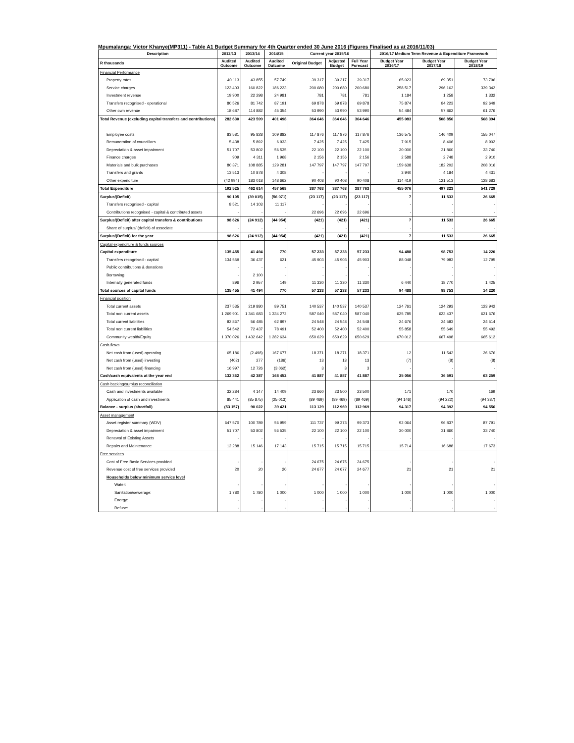Mpumalanga: Victor Khanye(MP311) - Table A1 Budget Summary for 4th Quarter ended 30 June 2016 (Figures Finalised as at 2016/11/03)
| Description | 2012/13 | 2013/14 | 2014/15 | Current year 2015/16 | | | 2016/17 Medium Term Revenue & Expenditure Framework | | |
| --- | --- | --- | --- | --- | --- | --- | --- | --- | --- |
| R thousands | Audited Outcome | Audited Outcome | Audited Outcome | Original Budget | Adjusted Budget | Full Year Forecast | Budget Year 2016/17 | Budget Year 2017/18 | Budget Year 2018/19 |
| Financial Performance | | | | | | | | | |
| Property rates | 40 113 | 43 855 | 57 749 | 39 317 | 39 317 | 39 317 | 65 023 | 69 351 | 73 796 |
| Service charges | 123 403 | 160 822 | 186 223 | 200 680 | 200 680 | 200 680 | 258 517 | 296 162 | 339 342 |
| Investment revenue | 19 900 | 22 298 | 24 981 | 781 | 781 | 781 | 1 184 | 1 258 | 1 332 |
| Transfers recognised - operational | 80 526 | 81 742 | 87 191 | 69 878 | 69 878 | 69 878 | 75 874 | 84 223 | 92 649 |
| Other own revenue | 18 687 | 114 882 | 45 354 | 53 990 | 53 990 | 53 990 | 54 484 | 57 862 | 61 276 |
| Total Revenue (excluding capital transfers and contributions) | 282 630 | 423 599 | 401 498 | 364 646 | 364 646 | 364 646 | 455 083 | 508 856 | 568 394 |
| Employee costs | 83 581 | 95 828 | 109 882 | 117 876 | 117 876 | 117 876 | 136 575 | 146 409 | 155 047 |
| Remuneration of councillors | 5 438 | 5 892 | 6 933 | 7 425 | 7 425 | 7 425 | 7 915 | 8 406 | 8 902 |
| Depreciation & asset impairment | 51 707 | 53 802 | 56 535 | 22 100 | 22 100 | 22 100 | 30 000 | 31 860 | 33 740 |
| Finance charges | 909 | 4 311 | 1 968 | 2 156 | 2 156 | 2 156 | 2 588 | 2 748 | 2 910 |
| Materials and bulk purchases | 80 371 | 108 885 | 129 281 | 147 797 | 147 797 | 147 797 | 159 638 | 182 202 | 208 016 |
| Transfers and grants | 13 513 | 10 878 | 4 308 | - | - | - | 3 940 | 4 184 | 4 431 |
| Other expenditure | (42 994) | 183 018 | 148 662 | 90 408 | 90 408 | 90 408 | 114 419 | 121 513 | 128 683 |
| Total Expenditure | 192 525 | 462 614 | 457 568 | 387 763 | 387 763 | 387 763 | 455 076 | 497 323 | 541 729 |
| Surplus/(Deficit) | 90 105 | (39 015) | (56 071) | (23 117) | (23 117) | (23 117) | 7 | 11 533 | 26 665 |
| Transfers recognised - capital | 8 521 | 14 103 | 11 117 | - | - | - | - | - | - |
| Contributions recognised - capital & contributed assets | - | - | - | 22 696 | 22 696 | 22 696 | - | - | - |
| Surplus/(Deficit) after capital transfers & contributions | 98 626 | (24 912) | (44 954) | (421) | (421) | (421) | 7 | 11 533 | 26 665 |
| Share of surplus/ (deficit) of associate | - | - | - | - | - | - | - | - | - |
| Surplus/(Deficit) for the year | 98 626 | (24 912) | (44 954) | (421) | (421) | (421) | 7 | 11 533 | 26 665 |
| Capital expenditure & funds sources | | | | | | | | | |
| Capital expenditure | 135 455 | 41 494 | 770 | 57 233 | 57 233 | 57 233 | 94 488 | 98 753 | 14 220 |
| Transfers recognised - capital | 134 559 | 36 437 | 621 | 45 903 | 45 903 | 45 903 | 88 048 | 79 983 | 12 795 |
| Public contributions & donations | - | - | - | - | - | - | - | - | - |
| Borrowing | - | 2 100 | - | - | - | - | - | - | - |
| Internally generated funds | 896 | 2 957 | 149 | 11 330 | 11 330 | 11 330 | 6 440 | 18 770 | 1 425 |
| Total sources of capital funds | 135 455 | 41 494 | 770 | 57 233 | 57 233 | 57 233 | 94 488 | 98 753 | 14 220 |
| Financial position | | | | | | | | | |
| Total current assets | 237 535 | 219 880 | 89 751 | 140 537 | 140 537 | 140 537 | 124 761 | 124 293 | 123 942 |
| Total non current assets | 1 269 901 | 1 341 683 | 1 334 272 | 587 040 | 587 040 | 587 040 | 625 785 | 623 437 | 621 676 |
| Total current liabilities | 82 867 | 56 485 | 62 897 | 24 548 | 24 548 | 24 548 | 24 676 | 24 583 | 24 514 |
| Total non current liabilities | 54 542 | 72 437 | 78 491 | 52 400 | 52 400 | 52 400 | 55 858 | 55 649 | 55 492 |
| Community wealth/Equity | 1 370 026 | 1 432 642 | 1 282 634 | 650 629 | 650 629 | 650 629 | 670 012 | 667 498 | 665 612 |
| Cash flows | | | | | | | | | |
| Net cash from (used) operating | 65 186 | (2 498) | 167 677 | 18 371 | 18 371 | 18 371 | 12 | 11 542 | 26 676 |
| Net cash from (used) investing | (402) | 277 | (186) | 13 | 13 | 13 | (7) | (8) | (8) |
| Net cash from (used) financing | 16 997 | 12 726 | (3 062) | 3 | 3 | 3 | - | - | - |
| Cash/cash equivalents at the year end | 132 362 | 42 387 | 168 452 | 41 887 | 41 887 | 41 887 | 25 056 | 36 591 | 63 259 |
| Cash backing/surplus reconciliation | | | | | | | | | |
| Cash and investments available | 32 284 | 4 147 | 14 409 | 23 660 | 23 500 | 23 500 | 171 | 170 | 169 |
| Application of cash and investments | 85 441 | (85 875) | (25 013) | (89 469) | (89 469) | (89 469) | (94 146) | (94 222) | (94 387) |
| Balance - surplus (shortfall) | (53 157) | 90 022 | 39 421 | 113 129 | 112 969 | 112 969 | 94 317 | 94 392 | 94 556 |
| Asset management | | | | | | | | | |
| Asset register summary (WDV) | 647 570 | 100 789 | 56 959 | 111 737 | 99 373 | 99 373 | 92 064 | 96 837 | 87 791 |
| Depreciation & asset impairment | 51 707 | 53 802 | 56 535 | 22 100 | 22 100 | 22 100 | 30 000 | 31 860 | 33 740 |
| Renewal of Existing Assets | - | - | - | - | - | - | - | - | - |
| Repairs and Maintenance | 12 288 | 15 146 | 17 143 | 15 715 | 15 715 | 15 715 | 15 714 | 16 688 | 17 673 |
| Free services | | | | | | | | | |
| Cost of Free Basic Services provided | - | - | - | 24 675 | 24 675 | 24 675 | - | - | - |
| Revenue cost of free services provided | 20 | 20 | 20 | 24 677 | 24 677 | 24 677 | 21 | 21 | 21 |
| Households below minimum service level | | | | | | | | | |
| Water: | - | - | - | - | - | - | - | - | - |
| Sanitation/sewerage: | 1 780 | 1 780 | 1 000 | 1 000 | 1 000 | 1 000 | 1 000 | 1 000 | 1 000 |
| Energy: | - | - | - | - | - | - | - | - | - |
| Refuse: | - | - | - | - | - | - | - | - | - |